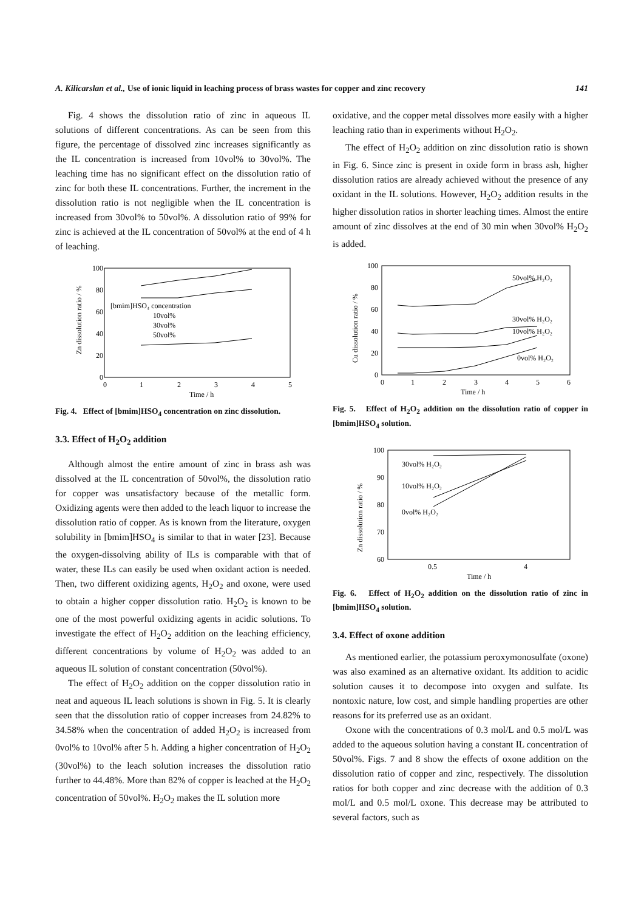A. Kilicarslan et al., Use of ionic liquid in leaching process of brass wastes for copper and zinc recovery 141
Fig. 4 shows the dissolution ratio of zinc in aqueous IL solutions of different concentrations. As can be seen from this figure, the percentage of dissolved zinc increases significantly as the IL concentration is increased from 10vol% to 30vol%. The leaching time has no significant effect on the dissolution ratio of zinc for both these IL concentrations. Further, the increment in the dissolution ratio is not negligible when the IL concentration is increased from 30vol% to 50vol%. A dissolution ratio of 99% for zinc is achieved at the IL concentration of 50vol% at the end of 4 h of leaching.
100
80
60
40
20
0
0
1
2
3
4
5
Time / h
Zn dissolution ratio / %
[bmim]HSO₄ concentration
10vol%
30vol%
50vol%
Fig. 4. Effect of [bmim]HSO<sub>4</sub> concentration on zinc dissolution.
3.3. Effect of H<sub>2</sub>O<sub>2</sub> addition
Although almost the entire amount of zinc in brass ash was dissolved at the IL concentration of 50vol%, the dissolution ratio for copper was unsatisfactory because of the metallic form. Oxidizing agents were then added to the leach liquor to increase the dissolution ratio of copper. As is known from the literature, oxygen solubility in [bmim]HSO<sub>4</sub> is similar to that in water [23]. Because the oxygen-dissolving ability of ILs is comparable with that of water, these ILs can easily be used when oxidant action is needed. Then, two different oxidizing agents, H<sub>2</sub>O<sub>2</sub> and oxone, were used to obtain a higher copper dissolution ratio. H<sub>2</sub>O<sub>2</sub> is known to be one of the most powerful oxidizing agents in acidic solutions. To investigate the effect of H<sub>2</sub>O<sub>2</sub> addition on the leaching efficiency, different concentrations by volume of H<sub>2</sub>O<sub>2</sub> was added to an aqueous IL solution of constant concentration (50vol%).
The effect of H<sub>2</sub>O<sub>2</sub> addition on the copper dissolution ratio in neat and aqueous IL leach solutions is shown in Fig. 5. It is clearly seen that the dissolution ratio of copper increases from 24.82% to 34.58% when the concentration of added H<sub>2</sub>O<sub>2</sub> is increased from 0vol% to 10vol% after 5 h. Adding a higher concentration of H<sub>2</sub>O<sub>2</sub> (30vol%) to the leach solution increases the dissolution ratio further to 44.48%. More than 82% of copper is leached at the H<sub>2</sub>O<sub>2</sub> concentration of 50vol%. H<sub>2</sub>O<sub>2</sub> makes the IL solution more
oxidative, and the copper metal dissolves more easily with a higher leaching ratio than in experiments without H<sub>2</sub>O<sub>2</sub>.
The effect of H<sub>2</sub>O<sub>2</sub> addition on zinc dissolution ratio is shown in Fig. 6. Since zinc is present in oxide form in brass ash, higher dissolution ratios are already achieved without the presence of any oxidant in the IL solutions. However, H<sub>2</sub>O<sub>2</sub> addition results in the higher dissolution ratios in shorter leaching times. Almost the entire amount of zinc dissolves at the end of 30 min when 30vol% H<sub>2</sub>O<sub>2</sub> is added.
100
80
60
40
20
0
0
1
2
3
4
5
6
Time / h
Cu dissolution ratio / %
50vol% H₂O₂
30vol% H₂O₂
10vol% H₂O₂
0vol% H₂O₂
Fig. 5. Effect of H<sub>2</sub>O<sub>2</sub> addition on the dissolution ratio of copper in [bmim]HSO<sub>4</sub> solution.
100
90
80
70
60
0.5
4
Time / h
Zn dissolution ratio / %
30vol% H₂O₂
10vol% H₂O₂
0vol% H₂O₂
Fig. 6. Effect of H<sub>2</sub>O<sub>2</sub> addition on the dissolution ratio of zinc in [bmim]HSO<sub>4</sub> solution.
3.4. Effect of oxone addition
As mentioned earlier, the potassium peroxymonosulfate (oxone) was also examined as an alternative oxidant. Its addition to acidic solution causes it to decompose into oxygen and sulfate. Its nontoxic nature, low cost, and simple handling properties are other reasons for its preferred use as an oxidant.
Oxone with the concentrations of 0.3 mol/L and 0.5 mol/L was added to the aqueous solution having a constant IL concentration of 50vol%. Figs. 7 and 8 show the effects of oxone addition on the dissolution ratio of copper and zinc, respectively. The dissolution ratios for both copper and zinc decrease with the addition of 0.3 mol/L and 0.5 mol/L oxone. This decrease may be attributed to several factors, such as